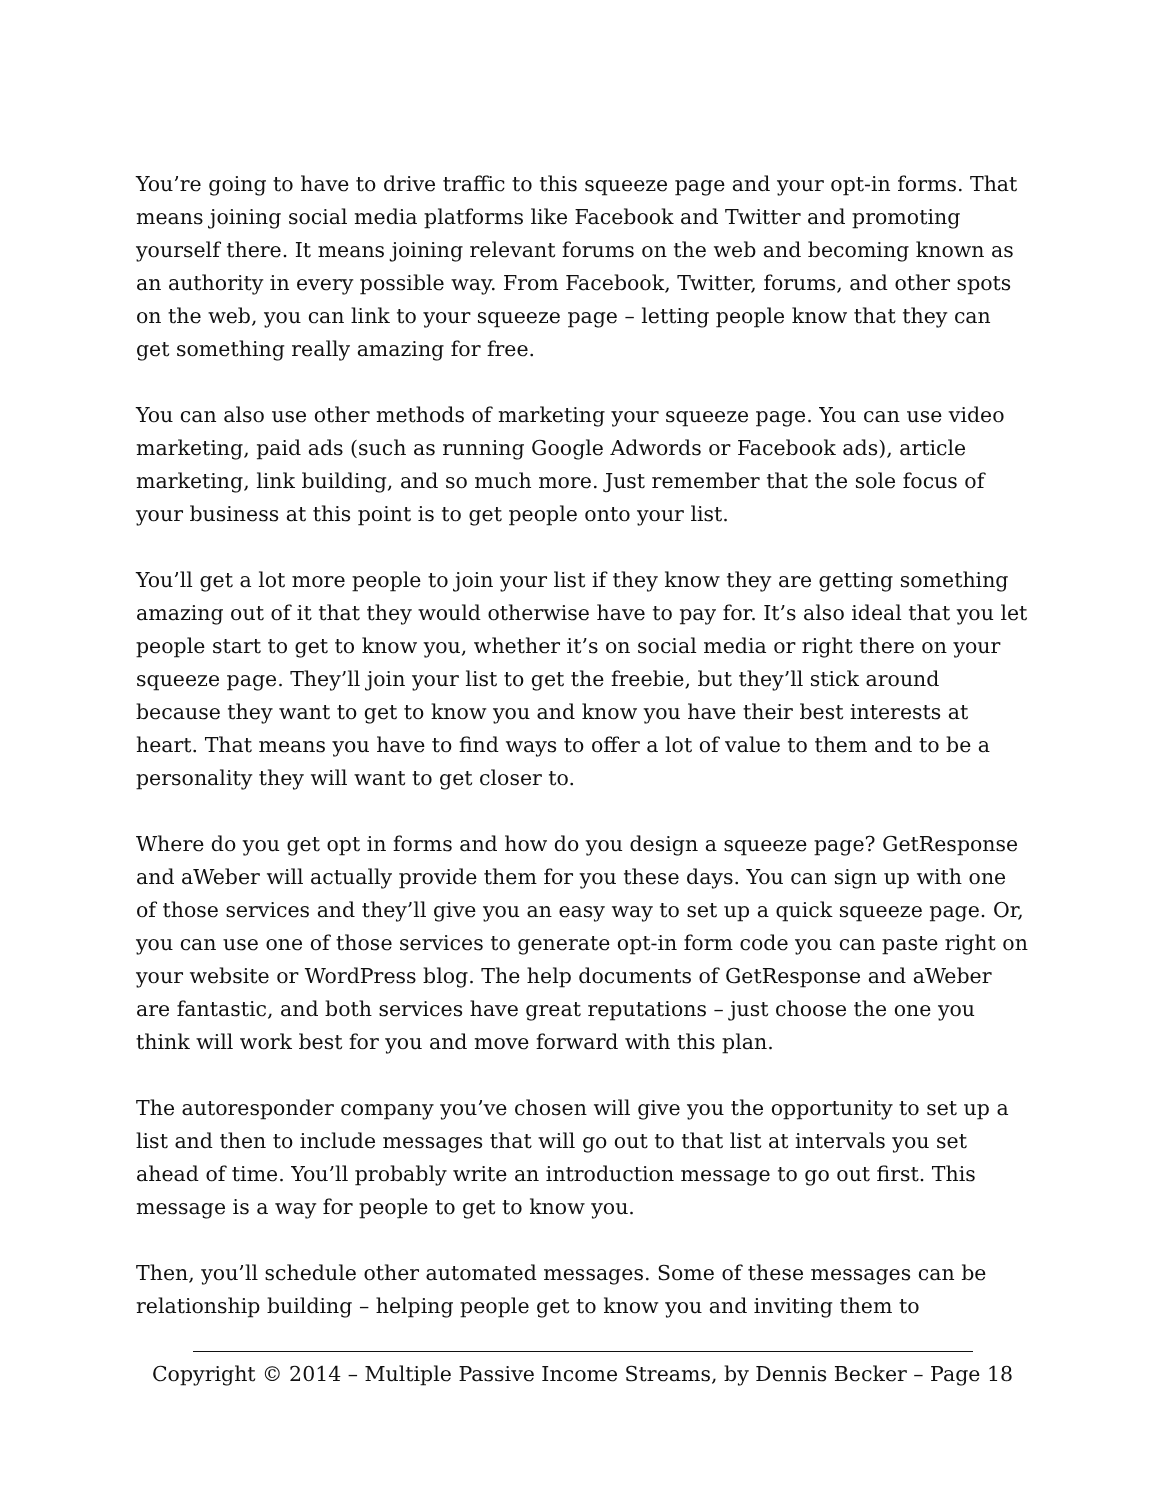You’re going to have to drive traffic to this squeeze page and your opt-in forms. That means joining social media platforms like Facebook and Twitter and promoting yourself there. It means joining relevant forums on the web and becoming known as an authority in every possible way. From Facebook, Twitter, forums, and other spots on the web, you can link to your squeeze page – letting people know that they can get something really amazing for free.
You can also use other methods of marketing your squeeze page. You can use video marketing, paid ads (such as running Google Adwords or Facebook ads), article marketing, link building, and so much more. Just remember that the sole focus of your business at this point is to get people onto your list.
You’ll get a lot more people to join your list if they know they are getting something amazing out of it that they would otherwise have to pay for. It’s also ideal that you let people start to get to know you, whether it’s on social media or right there on your squeeze page. They’ll join your list to get the freebie, but they’ll stick around because they want to get to know you and know you have their best interests at heart. That means you have to find ways to offer a lot of value to them and to be a personality they will want to get closer to.
Where do you get opt in forms and how do you design a squeeze page? GetResponse and aWeber will actually provide them for you these days. You can sign up with one of those services and they’ll give you an easy way to set up a quick squeeze page. Or, you can use one of those services to generate opt-in form code you can paste right on your website or WordPress blog. The help documents of GetResponse and aWeber are fantastic, and both services have great reputations – just choose the one you think will work best for you and move forward with this plan.
The autoresponder company you’ve chosen will give you the opportunity to set up a list and then to include messages that will go out to that list at intervals you set ahead of time. You’ll probably write an introduction message to go out first. This message is a way for people to get to know you.
Then, you’ll schedule other automated messages. Some of these messages can be relationship building – helping people get to know you and inviting them to
Copyright © 2014 – Multiple Passive Income Streams, by Dennis Becker – Page 18